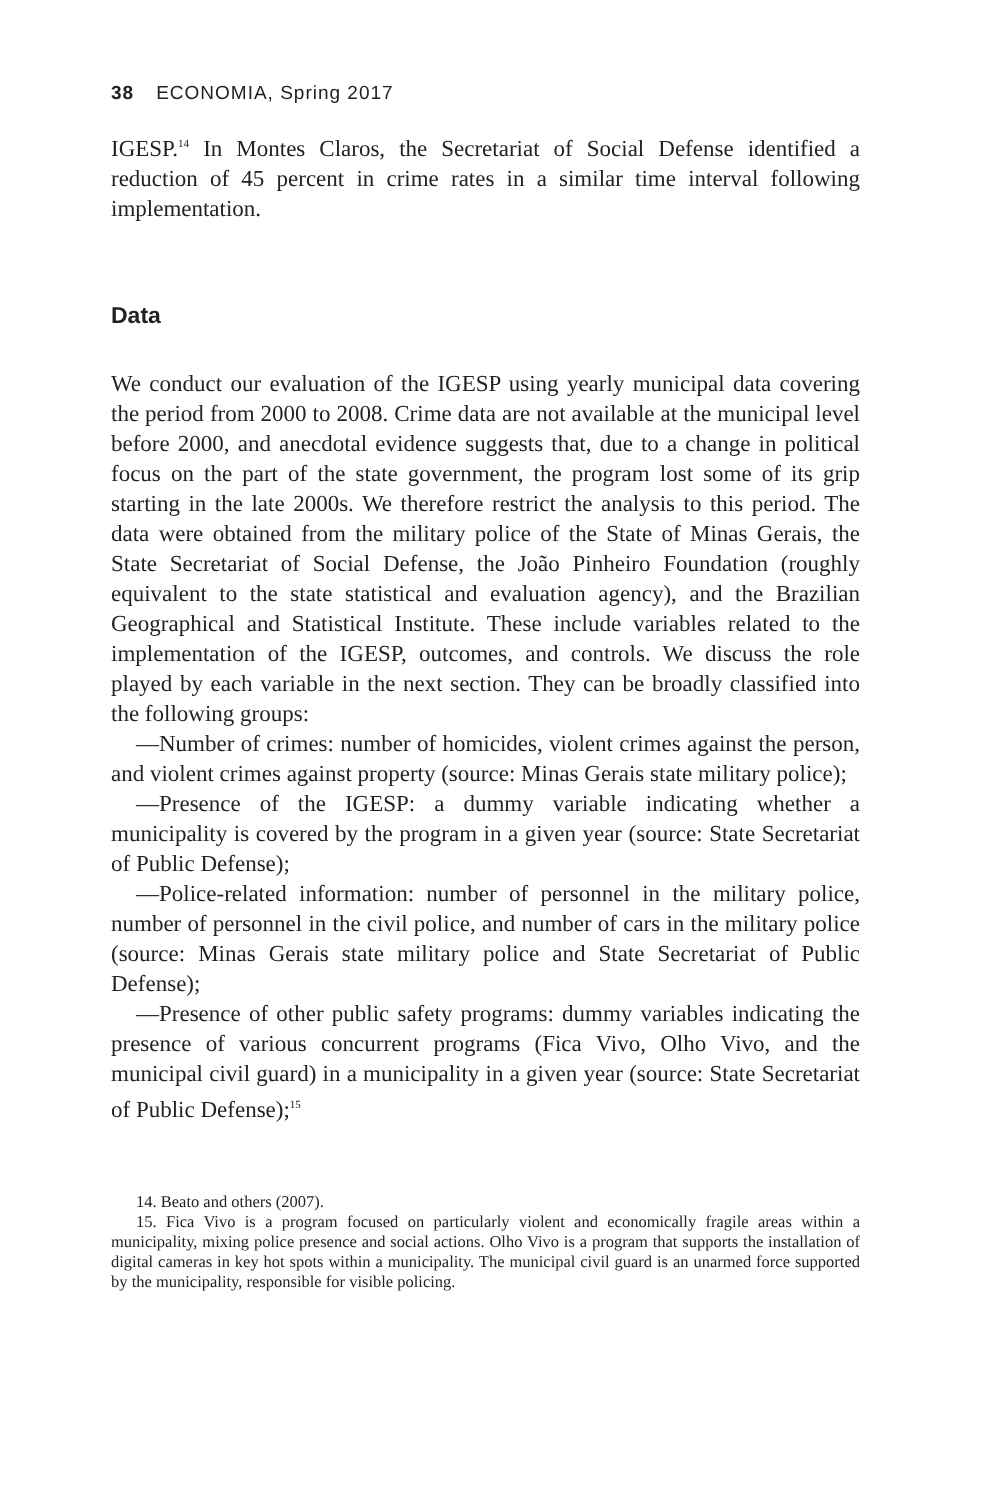38 ECONOMIA, Spring 2017
IGESP.<sup>14</sup> In Montes Claros, the Secretariat of Social Defense identified a reduction of 45 percent in crime rates in a similar time interval following implementation.
Data
We conduct our evaluation of the IGESP using yearly municipal data covering the period from 2000 to 2008. Crime data are not available at the municipal level before 2000, and anecdotal evidence suggests that, due to a change in political focus on the part of the state government, the program lost some of its grip starting in the late 2000s. We therefore restrict the analysis to this period. The data were obtained from the military police of the State of Minas Gerais, the State Secretariat of Social Defense, the João Pinheiro Foundation (roughly equivalent to the state statistical and evaluation agency), and the Brazilian Geographical and Statistical Institute. These include variables related to the implementation of the IGESP, outcomes, and controls. We discuss the role played by each variable in the next section. They can be broadly classified into the following groups:
—Number of crimes: number of homicides, violent crimes against the person, and violent crimes against property (source: Minas Gerais state military police);
—Presence of the IGESP: a dummy variable indicating whether a municipality is covered by the program in a given year (source: State Secretariat of Public Defense);
—Police-related information: number of personnel in the military police, number of personnel in the civil police, and number of cars in the military police (source: Minas Gerais state military police and State Secretariat of Public Defense);
—Presence of other public safety programs: dummy variables indicating the presence of various concurrent programs (Fica Vivo, Olho Vivo, and the municipal civil guard) in a municipality in a given year (source: State Secretariat of Public Defense);<sup>15</sup>
14. Beato and others (2007).
15. Fica Vivo is a program focused on particularly violent and economically fragile areas within a municipality, mixing police presence and social actions. Olho Vivo is a program that supports the installation of digital cameras in key hot spots within a municipality. The municipal civil guard is an unarmed force supported by the municipality, responsible for visible policing.